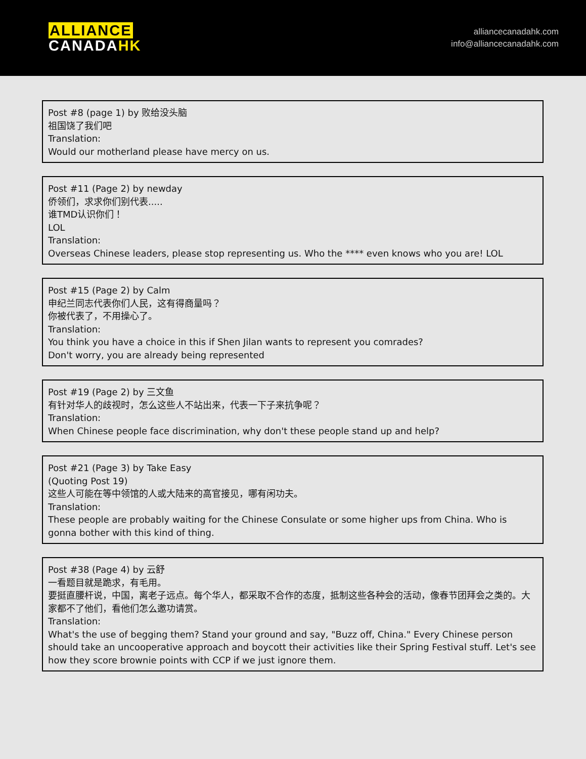ALLIANCE
CANADA HK
alliancecanadahk.com
info@alliancecanadahk.com
Post #8 (page 1) by 败给没头脑
祖国饶了我们吧
Translation:
Would our motherland please have mercy on us.
Post #11 (Page 2) by newday
侨领们，求求你们别代表.....
谁TMD认识你们！
LOL
Translation:
Overseas Chinese leaders, please stop representing us. Who the **** even knows who you are! LOL
Post #15 (Page 2) by Calm
申纪兰同志代表你们人民，这有得商量吗？
你被代表了，不用操心了。
Translation:
You think you have a choice in this if Shen Jilan wants to represent you comrades?
Don't worry, you are already being represented
Post #19 (Page 2) by 三文鱼
有针对华人的歧视时，怎么这些人不站出来，代表一下子来抗争呢？
Translation:
When Chinese people face discrimination, why don't these people stand up and help?
Post #21 (Page 3) by Take Easy
(Quoting Post 19)
这些人可能在等中领馆的人或大陆来的高官接见，哪有闲功夫。
Translation:
These people are probably waiting for the Chinese Consulate or some higher ups from China. Who is gonna bother with this kind of thing.
Post #38 (Page 4) by 云舒
一看题目就是跪求，有毛用。
要挺直腰杆说，中国，离老子远点。每个华人，都采取不合作的态度，抵制这些各种会的活动，像春节团拜会之类的。大家都不了他们，看他们怎么邀功请赏。
Translation:
What's the use of begging them? Stand your ground and say, "Buzz off, China." Every Chinese person should take an uncooperative approach and boycott their activities like their Spring Festival stuff. Let's see how they score brownie points with CCP if we just ignore them.